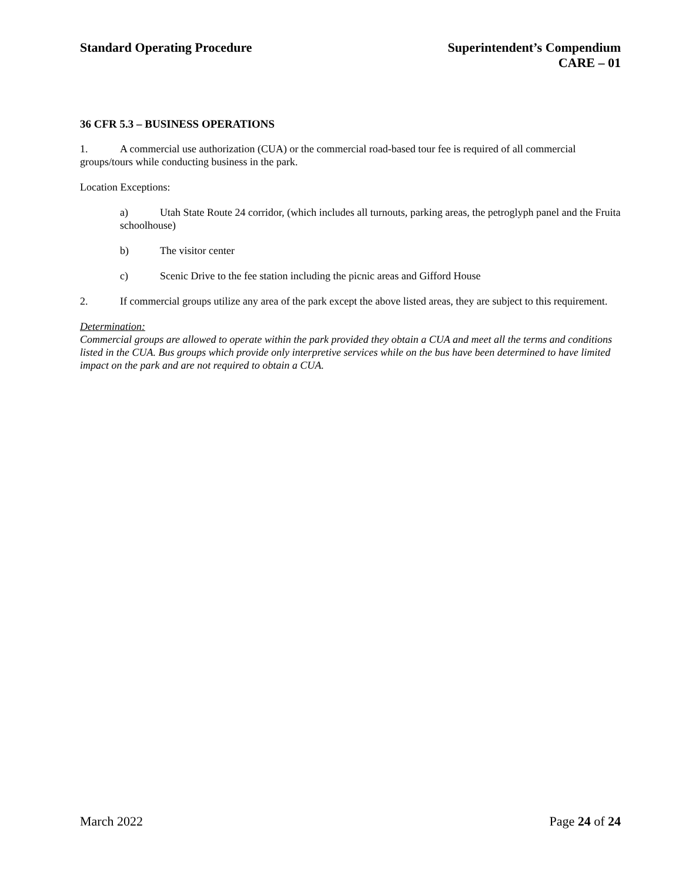Standard Operating Procedure Superintendent’s Compendium
CARE – 01
36 CFR 5.3 – BUSINESS OPERATIONS
1. A commercial use authorization (CUA) or the commercial road-based tour fee is required of all commercial groups/tours while conducting business in the park.
Location Exceptions:
a) Utah State Route 24 corridor, (which includes all turnouts, parking areas, the petroglyph panel and the Fruita schoolhouse)
b) The visitor center
c) Scenic Drive to the fee station including the picnic areas and Gifford House
2. If commercial groups utilize any area of the park except the above listed areas, they are subject to this requirement.
Determination:
Commercial groups are allowed to operate within the park provided they obtain a CUA and meet all the terms and conditions listed in the CUA. Bus groups which provide only interpretive services while on the bus have been determined to have limited impact on the park and are not required to obtain a CUA.
March 2022 Page 24 of 24